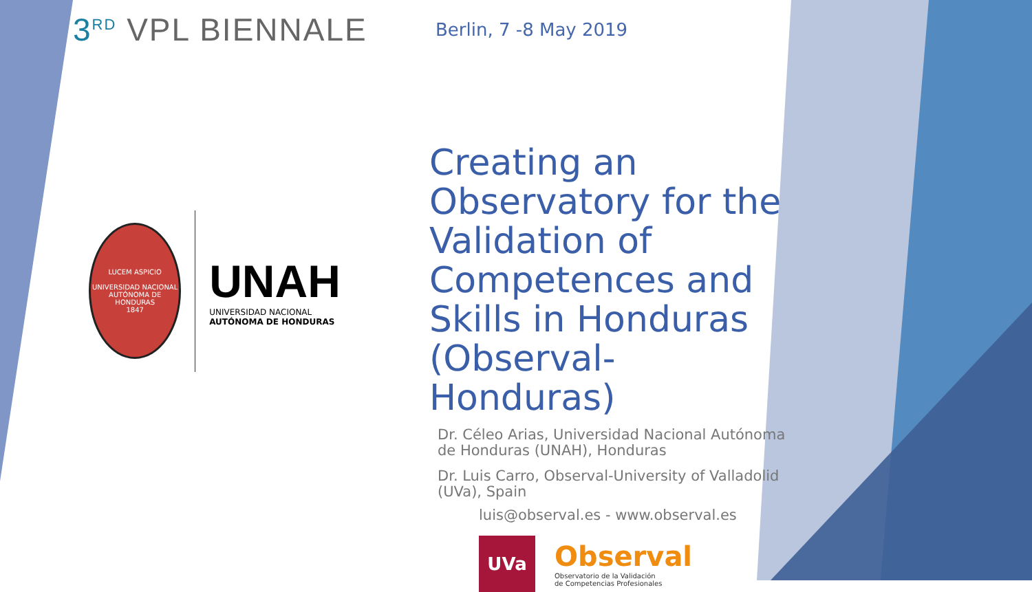3<sup>RD</sup> VPL BIENNALE
Berlin, 7 -8 May 2019
LUCEM ASPICIO
UNIVERSIDAD NACIONAL AUTÓNOMA DE HONDURAS
1847
UNAH
UNIVERSIDAD NACIONAL
AUTÓNOMA DE HONDURAS
Creating an Observatory for the Validation of Competences and Skills in Honduras (Observal-Honduras)
Dr. Céleo Arias, Universidad Nacional Autónoma de Honduras (UNAH), Honduras
Dr. Luis Carro, Observal-University of Valladolid (UVa), Spain
luis@observal.es - www.observal.es
UVa
Observal
Observatorio de la Validación
de Competencias Profesionales